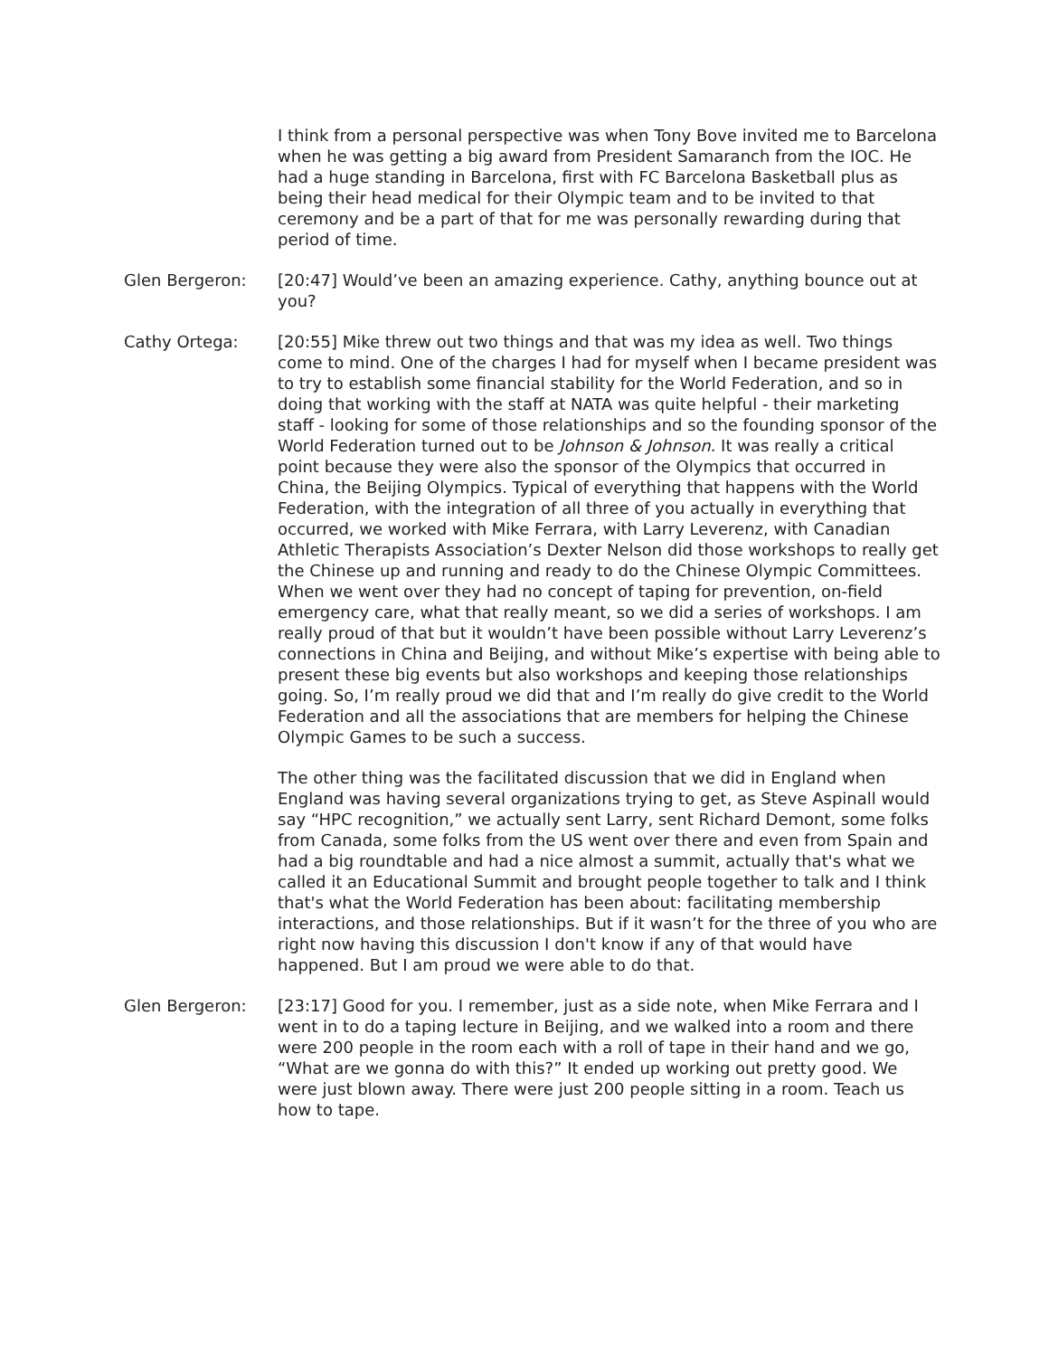I think from a personal perspective was when Tony Bove invited me to Barcelona when he was getting a big award from President Samaranch from the IOC. He had a huge standing in Barcelona, first with FC Barcelona Basketball plus as being their head medical for their Olympic team and to be invited to that ceremony and be a part of that for me was personally rewarding during that period of time.
Glen Bergeron: [20:47] Would’ve been an amazing experience. Cathy, anything bounce out at you?
Cathy Ortega: [20:55] Mike threw out two things and that was my idea as well. Two things come to mind. One of the charges I had for myself when I became president was to try to establish some financial stability for the World Federation, and so in doing that working with the staff at NATA was quite helpful - their marketing staff - looking for some of those relationships and so the founding sponsor of the World Federation turned out to be Johnson & Johnson. It was really a critical point because they were also the sponsor of the Olympics that occurred in China, the Beijing Olympics. Typical of everything that happens with the World Federation, with the integration of all three of you actually in everything that occurred, we worked with Mike Ferrara, with Larry Leverenz, with Canadian Athletic Therapists Association’s Dexter Nelson did those workshops to really get the Chinese up and running and ready to do the Chinese Olympic Committees. When we went over they had no concept of taping for prevention, on-field emergency care, what that really meant, so we did a series of workshops. I am really proud of that but it wouldn’t have been possible without Larry Leverenz’s connections in China and Beijing, and without Mike’s expertise with being able to present these big events but also workshops and keeping those relationships going. So, I’m really proud we did that and I’m really do give credit to the World Federation and all the associations that are members for helping the Chinese Olympic Games to be such a success.
The other thing was the facilitated discussion that we did in England when England was having several organizations trying to get, as Steve Aspinall would say “HPC recognition,” we actually sent Larry, sent Richard Demont, some folks from Canada, some folks from the US went over there and even from Spain and had a big roundtable and had a nice almost a summit, actually that's what we called it an Educational Summit and brought people together to talk and I think that's what the World Federation has been about: facilitating membership interactions, and those relationships. But if it wasn’t for the three of you who are right now having this discussion I don't know if any of that would have happened. But I am proud we were able to do that.
Glen Bergeron: [23:17] Good for you. I remember, just as a side note, when Mike Ferrara and I went in to do a taping lecture in Beijing, and we walked into a room and there were 200 people in the room each with a roll of tape in their hand and we go, “What are we gonna do with this?” It ended up working out pretty good. We were just blown away. There were just 200 people sitting in a room. Teach us how to tape.